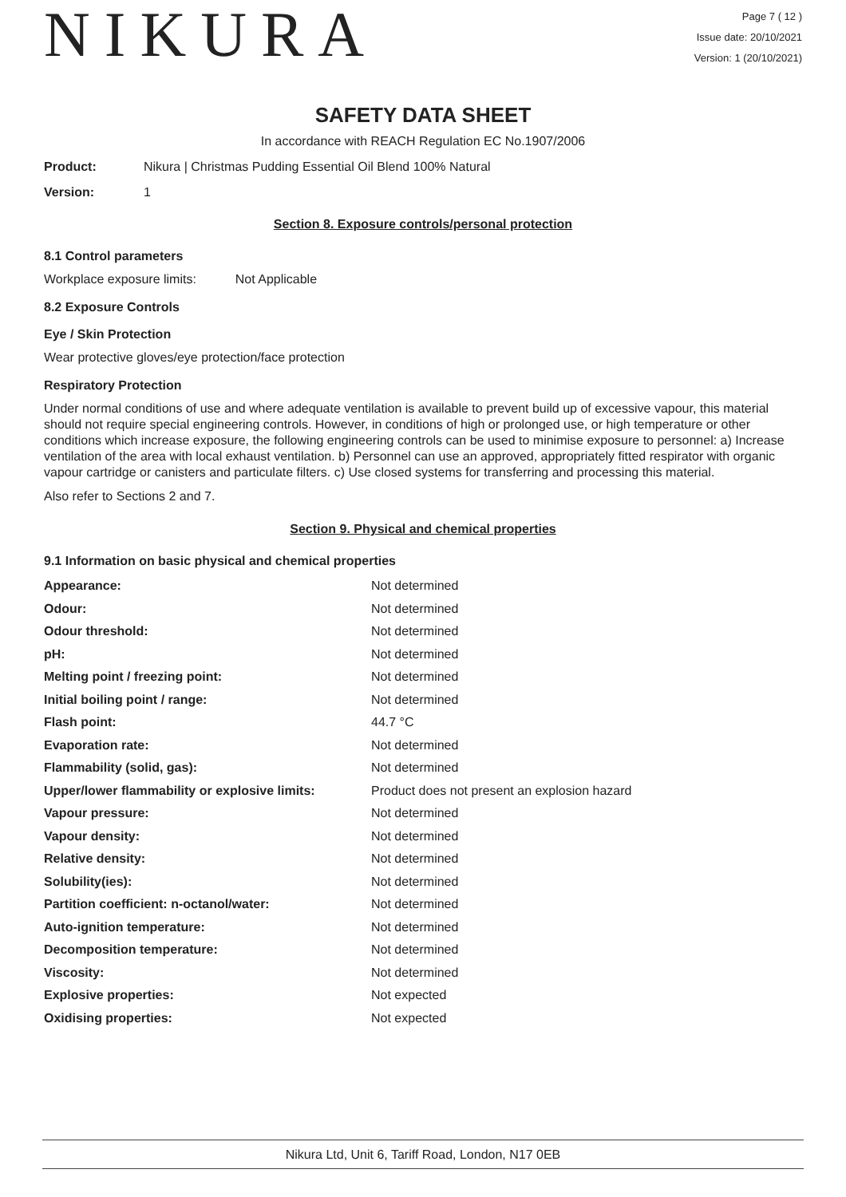NIKURA
Page 7 ( 12 )
Issue date: 20/10/2021
Version: 1 (20/10/2021)
SAFETY DATA SHEET
In accordance with REACH Regulation EC No.1907/2006
Product: Nikura | Christmas Pudding Essential Oil Blend 100% Natural
Version: 1
Section 8. Exposure controls/personal protection
8.1 Control parameters
Workplace exposure limits: Not Applicable
8.2 Exposure Controls
Eye / Skin Protection
Wear protective gloves/eye protection/face protection
Respiratory Protection
Under normal conditions of use and where adequate ventilation is available to prevent build up of excessive vapour, this material should not require special engineering controls. However, in conditions of high or prolonged use, or high temperature or other conditions which increase exposure, the following engineering controls can be used to minimise exposure to personnel: a) Increase ventilation of the area with local exhaust ventilation. b) Personnel can use an approved, appropriately fitted respirator with organic vapour cartridge or canisters and particulate filters. c) Use closed systems for transferring and processing this material.
Also refer to Sections 2 and 7.
Section 9. Physical and chemical properties
9.1 Information on basic physical and chemical properties
| Appearance: | Not determined |
| Odour: | Not determined |
| Odour threshold: | Not determined |
| pH: | Not determined |
| Melting point / freezing point: | Not determined |
| Initial boiling point / range: | Not determined |
| Flash point: | 44.7 °C |
| Evaporation rate: | Not determined |
| Flammability (solid, gas): | Not determined |
| Upper/lower flammability or explosive limits: | Product does not present an explosion hazard |
| Vapour pressure: | Not determined |
| Vapour density: | Not determined |
| Relative density: | Not determined |
| Solubility(ies): | Not determined |
| Partition coefficient: n-octanol/water: | Not determined |
| Auto-ignition temperature: | Not determined |
| Decomposition temperature: | Not determined |
| Viscosity: | Not determined |
| Explosive properties: | Not expected |
| Oxidising properties: | Not expected |
Nikura Ltd, Unit 6, Tariff Road, London, N17 0EB